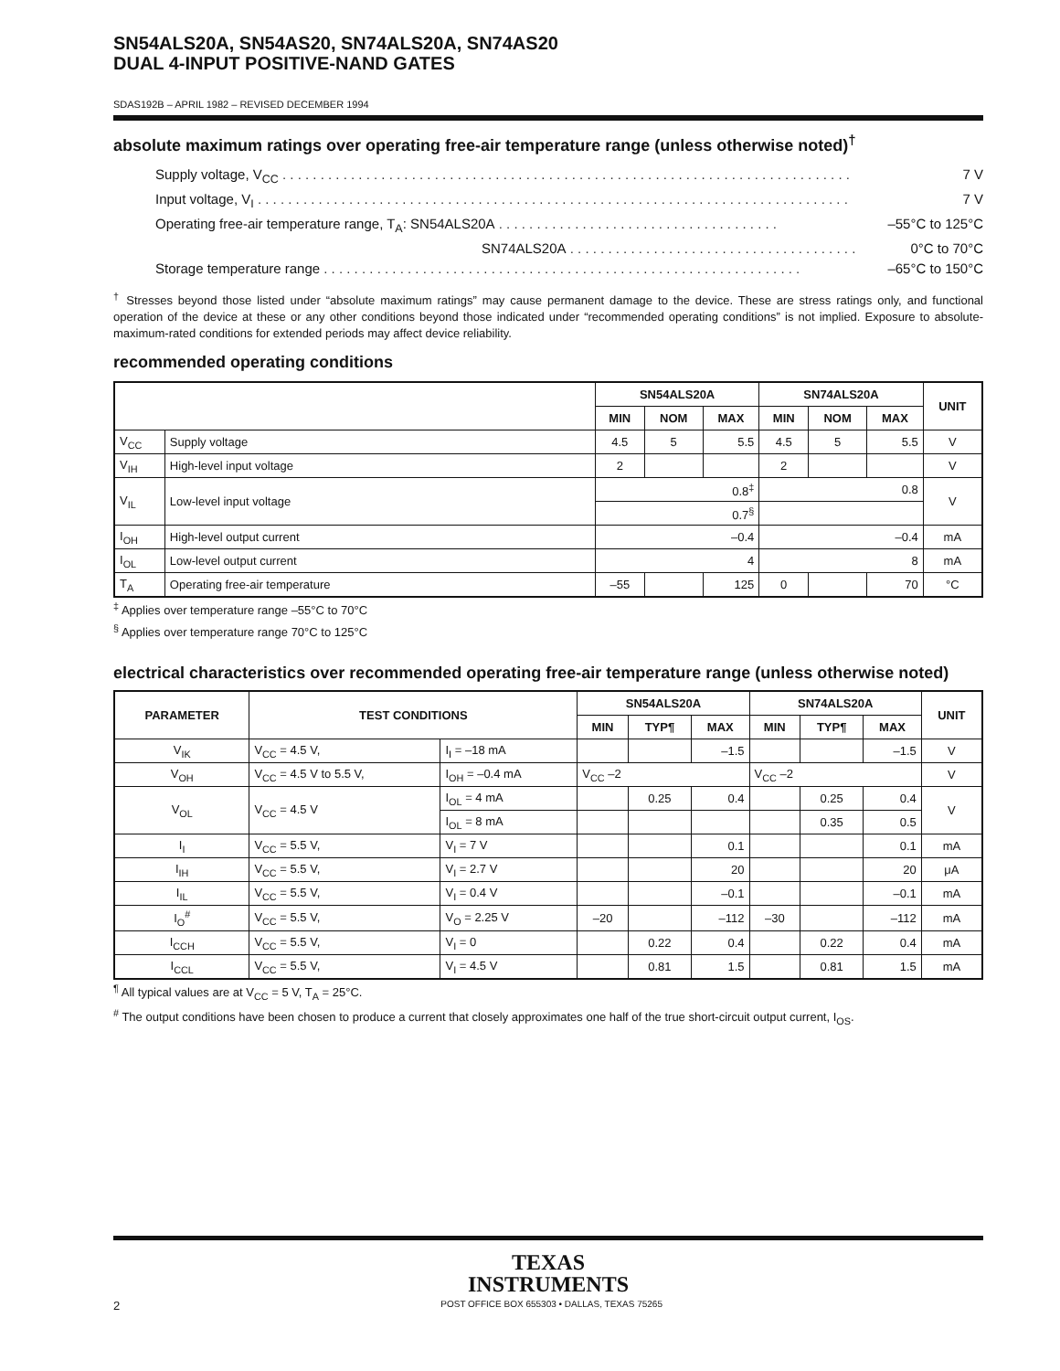SN54ALS20A, SN54AS20, SN74ALS20A, SN74AS20
DUAL 4-INPUT POSITIVE-NAND GATES
SDAS192B – APRIL 1982 – REVISED DECEMBER 1994
absolute maximum ratings over operating free-air temperature range (unless otherwise noted)<sup>†</sup>
Supply voltage, V<sub>CC</sub> . . . . . . . . . . . . . . . . . . . . . . . . . . . . . . . . . . . . . . . . . . . . . . . . . . . . . . . . . . . . . . . . . . . . . . . . . . . 7 V
Input voltage, V<sub>I</sub> . . . . . . . . . . . . . . . . . . . . . . . . . . . . . . . . . . . . . . . . . . . . . . . . . . . . . . . . . . . . . . . . . . . . . . . . . . . . . . 7 V
Operating free-air temperature range, T<sub>A</sub>: SN54ALS20A . . . . . . . . . . . . . . . . . . . . . . . . . . . . . . . . . . . . . –55°C to 125°C
SN74ALS20A . . . . . . . . . . . . . . . . . . . . . . . . . . . . . . . . . . . . . . 0°C to 70°C
Storage temperature range . . . . . . . . . . . . . . . . . . . . . . . . . . . . . . . . . . . . . . . . . . . . . . . . . . . . . . . . . . . . . . . –65°C to 150°C
<sup>†</sup> Stresses beyond those listed under “absolute maximum ratings” may cause permanent damage to the device. These are stress ratings only, and functional operation of the device at these or any other conditions beyond those indicated under “recommended operating conditions” is not implied. Exposure to absolute-maximum-rated conditions for extended periods may affect device reliability.
recommended operating conditions
| | | SN54ALS20A | | | SN74ALS20A | | | UNIT |
| --- | --- | --- | --- | --- | --- | --- | --- | --- |
| | | MIN | NOM | MAX | MIN | NOM | MAX | |
| V<sub>CC</sub> | Supply voltage | 4.5 | 5 | 5.5 | 4.5 | 5 | 5.5 | V |
| V<sub>IH</sub> | High-level input voltage | 2 | | | 2 | | | V |
| V<sub>IL</sub> | Low-level input voltage | 0.8<sup>‡</sup> | | | 0.8 | | | V |
| | | 0.7<sup>§</sup> | | | | | | |
| I<sub>OH</sub> | High-level output current | –0.4 | | | –0.4 | | | mA |
| I<sub>OL</sub> | Low-level output current | 4 | | | 8 | | | mA |
| T<sub>A</sub> | Operating free-air temperature | –55 | | 125 | 0 | | 70 | °C |
<sup>‡</sup> Applies over temperature range –55°C to 70°C
<sup>§</sup> Applies over temperature range 70°C to 125°C
electrical characteristics over recommended operating free-air temperature range (unless otherwise noted)
| PARAMETER | TEST CONDITIONS | | SN54ALS20A | | | SN74ALS20A | | | UNIT |
| --- | --- | --- | --- | --- | --- | --- | --- | --- | --- |
| | | | MIN | TYP¶ | MAX | MIN | TYP¶ | MAX | |
| V<sub>IK</sub> | V<sub>CC</sub> = 4.5 V, | I<sub>I</sub> = –18 mA | | | –1.5 | | | –1.5 | V |
| V<sub>OH</sub> | V<sub>CC</sub> = 4.5 V to 5.5 V, | I<sub>OH</sub> = –0.4 mA | V<sub>CC</sub> –2 | | | V<sub>CC</sub> –2 | | | V |
| V<sub>OL</sub> | V<sub>CC</sub> = 4.5 V | I<sub>OL</sub> = 4 mA | | 0.25 | 0.4 | | 0.25 | 0.4 | V |
| | | I<sub>OL</sub> = 8 mA | | | | | 0.35 | 0.5 | |
| I<sub>I</sub> | V<sub>CC</sub> = 5.5 V, | V<sub>I</sub> = 7 V | | | 0.1 | | | 0.1 | mA |
| I<sub>IH</sub> | V<sub>CC</sub> = 5.5 V, | V<sub>I</sub> = 2.7 V | | | 20 | | | 20 | μA |
| I<sub>IL</sub> | V<sub>CC</sub> = 5.5 V, | V<sub>I</sub> = 0.4 V | | | –0.1 | | | –0.1 | mA |
| I<sub>O</sub><sup>#</sup> | V<sub>CC</sub> = 5.5 V, | V<sub>O</sub> = 2.25 V | –20 | | –112 | –30 | | –112 | mA |
| I<sub>CCH</sub> | V<sub>CC</sub> = 5.5 V, | V<sub>I</sub> = 0 | | 0.22 | 0.4 | | 0.22 | 0.4 | mA |
| I<sub>CCL</sub> | V<sub>CC</sub> = 5.5 V, | V<sub>I</sub> = 4.5 V | | 0.81 | 1.5 | | 0.81 | 1.5 | mA |
<sup>¶</sup> All typical values are at V<sub>CC</sub> = 5 V, T<sub>A</sub> = 25°C.
<sup>#</sup> The output conditions have been chosen to produce a current that closely approximates one half of the true short-circuit output current, I<sub>OS</sub>.
TEXAS
INSTRUMENTS
2 POST OFFICE BOX 655303 • DALLAS, TEXAS 75265